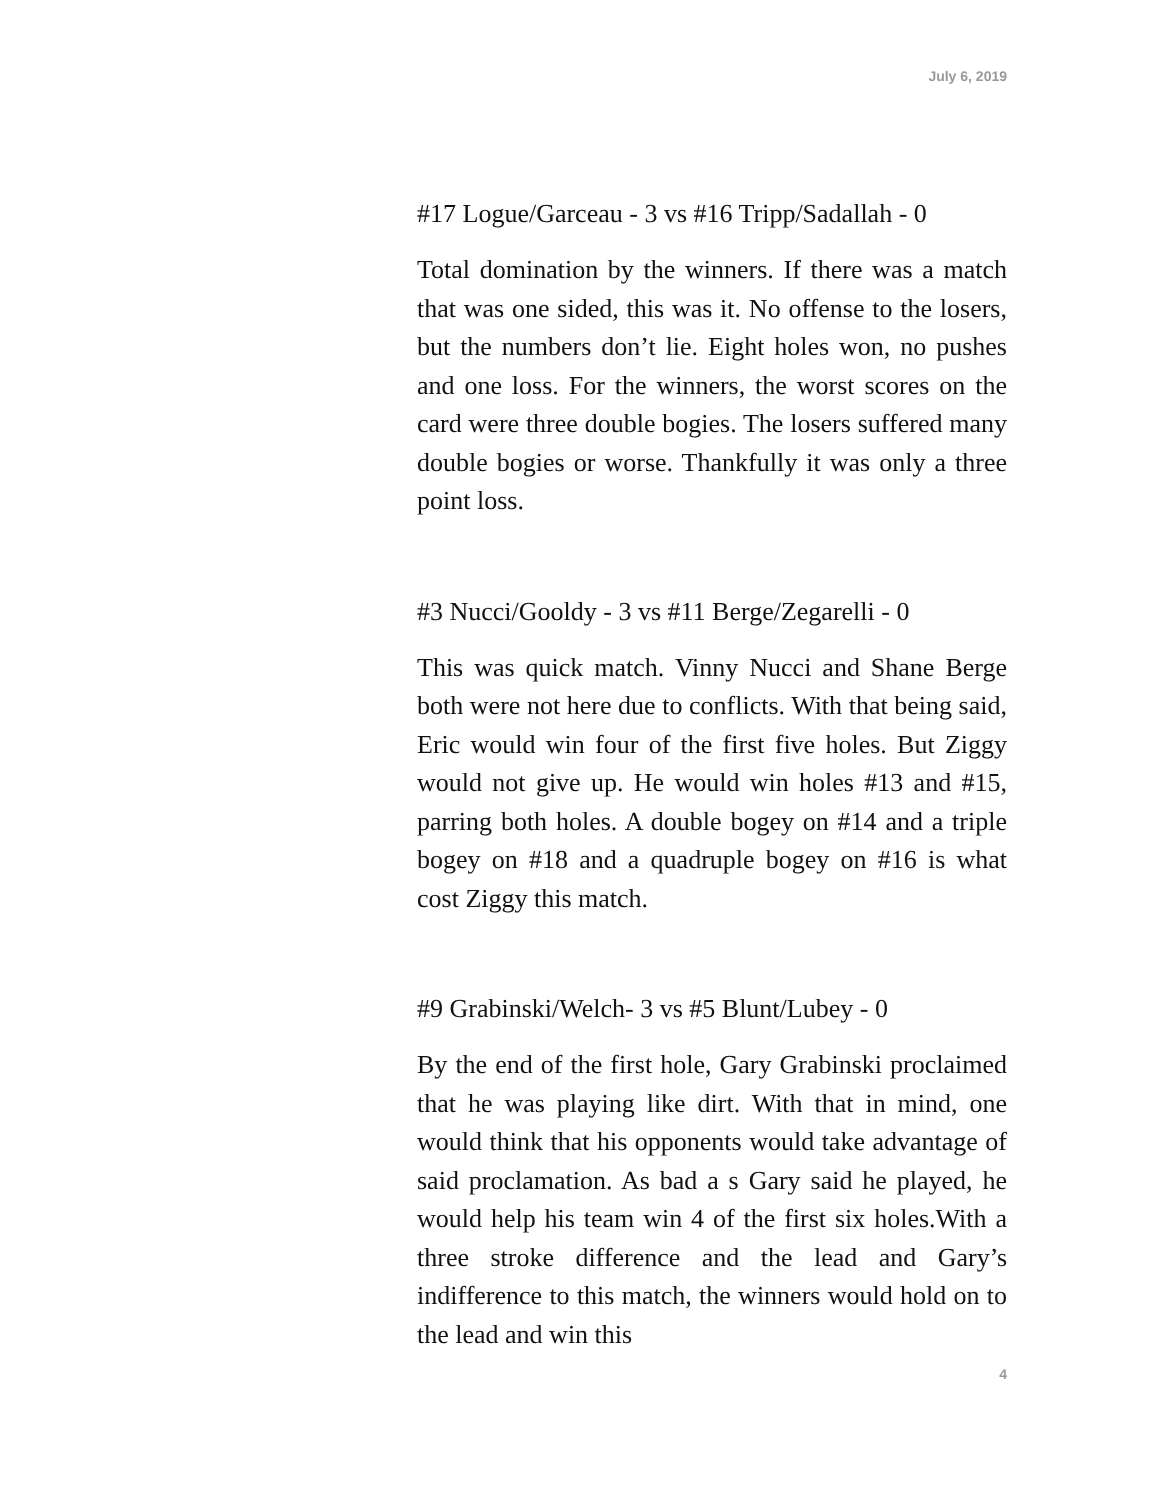July 6, 2019
#17 Logue/Garceau - 3 vs #16 Tripp/Sadallah - 0
Total domination by the winners. If there was a match that was one sided, this was it. No offense to the losers, but the numbers don’t lie. Eight holes won, no pushes and one loss. For the winners, the worst scores on the card were three double bogies. The losers suffered many double bogies or worse. Thankfully it was only a three point loss.
#3 Nucci/Gooldy - 3 vs #11 Berge/Zegarelli - 0
This was quick match. Vinny Nucci and Shane Berge both were not here due to conflicts. With that being said, Eric would win four of the first five holes. But Ziggy would not give up. He would win holes #13 and #15, parring both holes. A double bogey on #14 and a triple bogey on #18 and a quadruple bogey on #16 is what cost Ziggy this match.
#9 Grabinski/Welch- 3 vs #5 Blunt/Lubey - 0
By the end of the first hole, Gary Grabinski proclaimed that he was playing like dirt. With that in mind, one would think that his opponents would take advantage of said proclamation. As bad a s Gary said he played, he would help his team win 4 of the first six holes.With a three stroke difference and the lead and Gary’s indifference to this match, the winners would hold on to the lead and win this
4